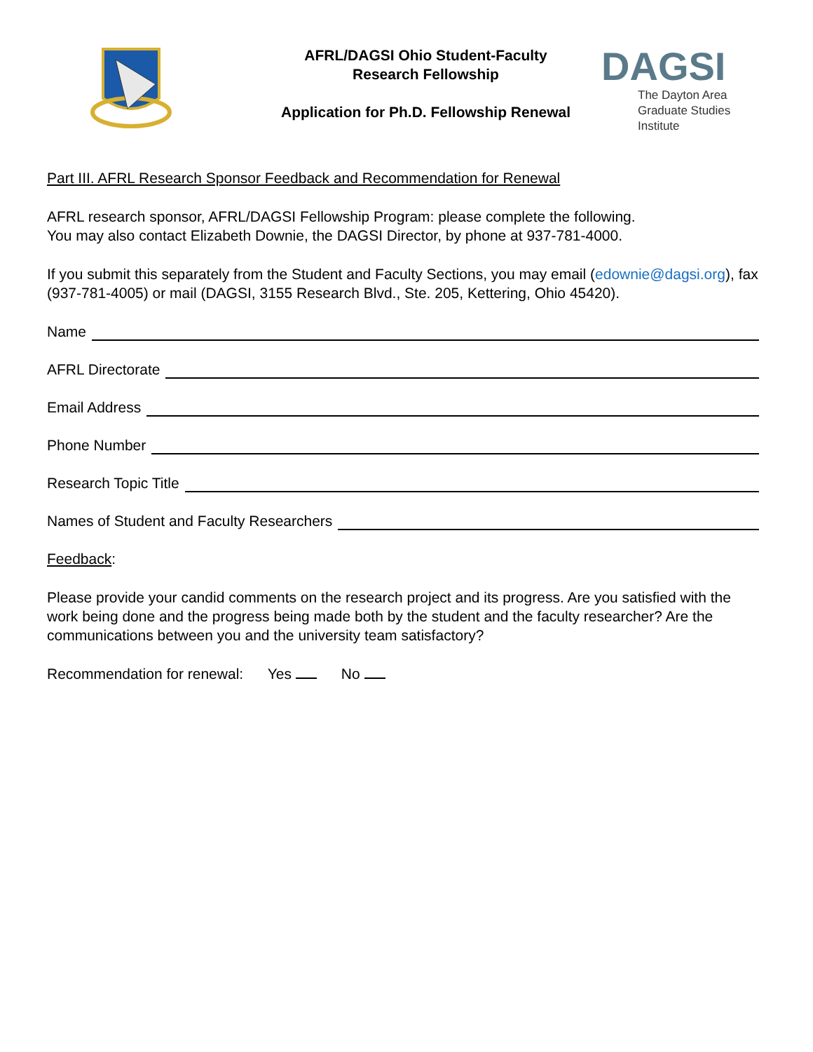AFRL/DAGSI Ohio Student-Faculty
Research Fellowship
Application for Ph.D. Fellowship Renewal
DAGSI
The Dayton Area
Graduate Studies Institute
Part III. AFRL Research Sponsor Feedback and Recommendation for Renewal
AFRL research sponsor, AFRL/DAGSI Fellowship Program: please complete the following.
You may also contact Elizabeth Downie, the DAGSI Director, by phone at 937-781-4000.
If you submit this separately from the Student and Faculty Sections, you may email (edownie@dagsi.org), fax (937-781-4005) or mail (DAGSI, 3155 Research Blvd., Ste. 205, Kettering, Ohio 45420).
Name
AFRL Directorate
Email Address
Phone Number
Research Topic Title
Names of Student and Faculty Researchers
Feedback:
Please provide your candid comments on the research project and its progress. Are you satisfied with the work being done and the progress being made both by the student and the faculty researcher? Are the communications between you and the university team satisfactory?
Recommendation for renewal: Yes No